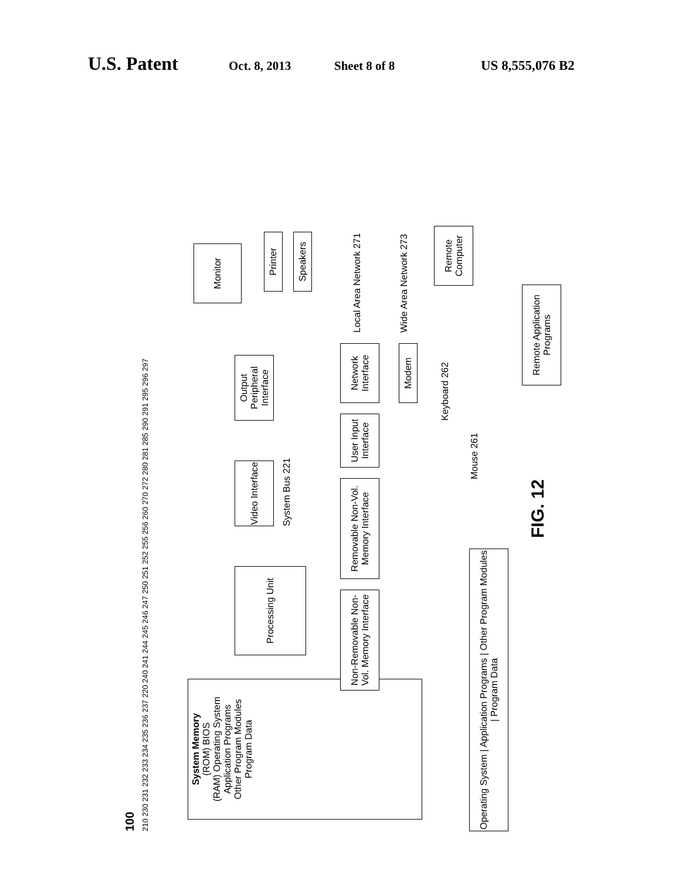U.S. Patent Oct. 8, 2013 Sheet 8 of 8 US 8,555,076 B2
System Memory
(ROM) BIOS
(RAM) Operating System
Application Programs
Other Program Modules
Program Data
Processing Unit
Video Interface
Output Peripheral Interface
Non-Removable Non-Vol. Memory Interface
Removable Non-Vol. Memory Interface
User Input Interface
Network Interface
Modem
Monitor
Printer
Speakers
Remote Computer
Remote Application Programs
Operating System | Application Programs | Other Program Modules | Program Data
System Bus 221
Local Area Network 271
Wide Area Network 273
Keyboard 262
Mouse 261
FIG. 12
100
210 230 231 232 233 234 235 236 237 220 240 241 244 245 246 247 250 251 252 255 256 260 270 272 280 281 285 290 291 295 296 297